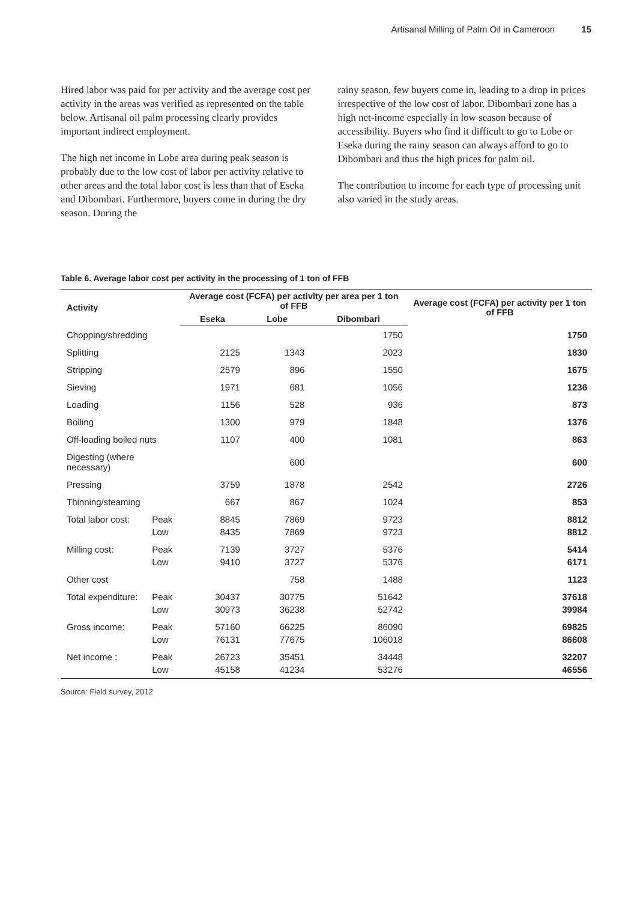Artisanal Milling of Palm Oil in Cameroon 15
Hired labor was paid for per activity and the average cost per activity in the areas was verified as represented on the table below. Artisanal oil palm processing clearly provides important indirect employment.
The high net income in Lobe area during peak season is probably due to the low cost of labor per activity relative to other areas and the total labor cost is less than that of Eseka and Dibombari. Furthermore, buyers come in during the dry season. During the
rainy season, few buyers come in, leading to a drop in prices irrespective of the low cost of labor. Dibombari zone has a high net-income especially in low season because of accessibility. Buyers who find it difficult to go to Lobe or Eseka during the rainy season can always afford to go to Dibombari and thus the high prices for palm oil.
The contribution to income for each type of processing unit also varied in the study areas.
Table 6. Average labor cost per activity in the processing of 1 ton of FFB
| Activity | | Average cost (FCFA) per activity per area per 1 ton of FFB | | | Average cost (FCFA) per activity per 1 ton of FFB |
| --- | --- | --- | --- | --- | --- |
| | | Eseka | Lobe | Dibombari | |
| Chopping/shredding | | | | 1750 | 1750 |
| Splitting | | 2125 | 1343 | 2023 | 1830 |
| Stripping | | 2579 | 896 | 1550 | 1675 |
| Sieving | | 1971 | 681 | 1056 | 1236 |
| Loading | | 1156 | 528 | 936 | 873 |
| Boiling | | 1300 | 979 | 1848 | 1376 |
| Off-loading boiled nuts | | 1107 | 400 | 1081 | 863 |
| Digesting (where necessary) | | | 600 | | 600 |
| Pressing | | 3759 | 1878 | 2542 | 2726 |
| Thinning/steaming | | 667 | 867 | 1024 | 853 |
| Total labor cost: | Peak | 8845 | 7869 | 9723 | 8812 |
| | Low | 8435 | 7869 | 9723 | 8812 |
| Milling cost: | Peak | 7139 | 3727 | 5376 | 5414 |
| | Low | 9410 | 3727 | 5376 | 6171 |
| Other cost | | | 758 | 1488 | 1123 |
| Total expenditure: | Peak | 30437 | 30775 | 51642 | 37618 |
| | Low | 30973 | 36238 | 52742 | 39984 |
| Gross income: | Peak | 57160 | 66225 | 86090 | 69825 |
| | Low | 76131 | 77675 | 106018 | 86608 |
| Net income : | Peak | 26723 | 35451 | 34448 | 32207 |
| | Low | 45158 | 41234 | 53276 | 46556 |
Source: Field survey, 2012